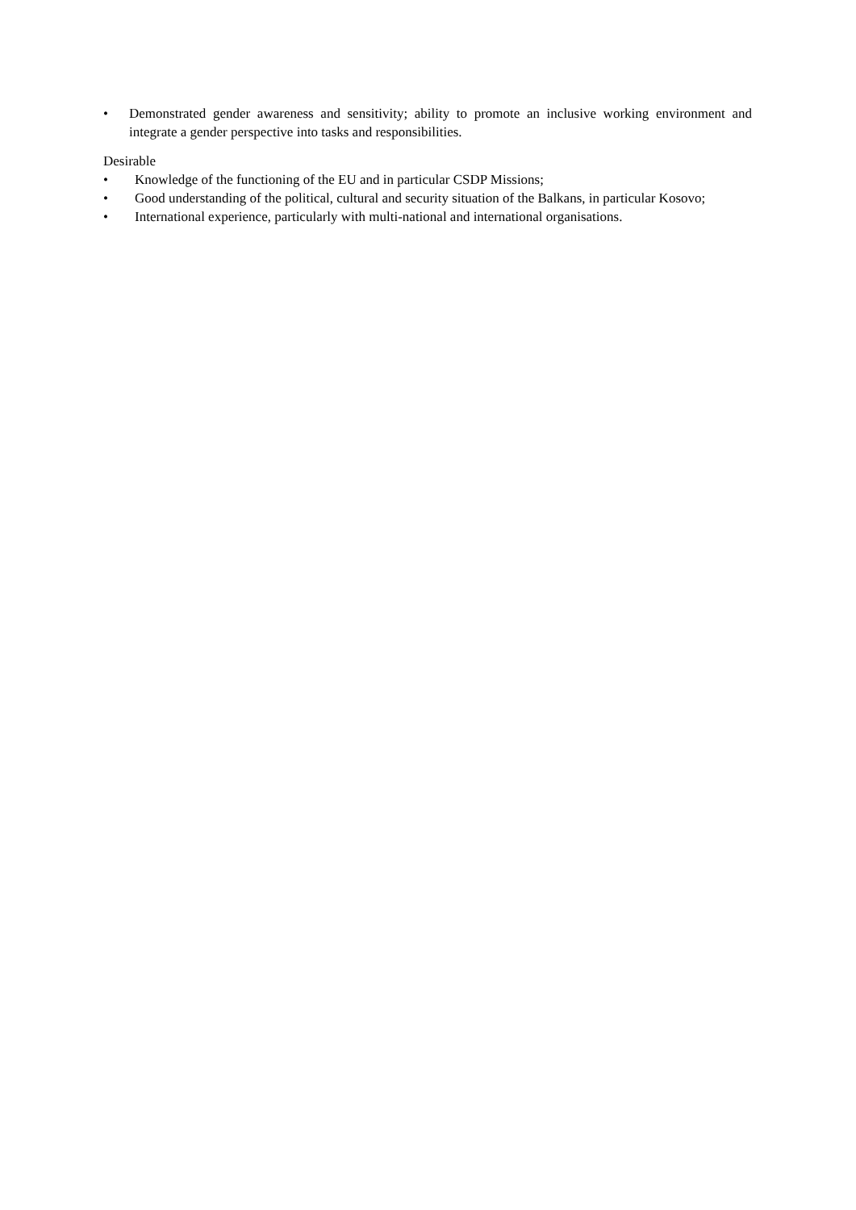• Demonstrated gender awareness and sensitivity; ability to promote an inclusive working environment and integrate a gender perspective into tasks and responsibilities.
Desirable
• Knowledge of the functioning of the EU and in particular CSDP Missions;
• Good understanding of the political, cultural and security situation of the Balkans, in particular Kosovo;
• International experience, particularly with multi-national and international organisations.